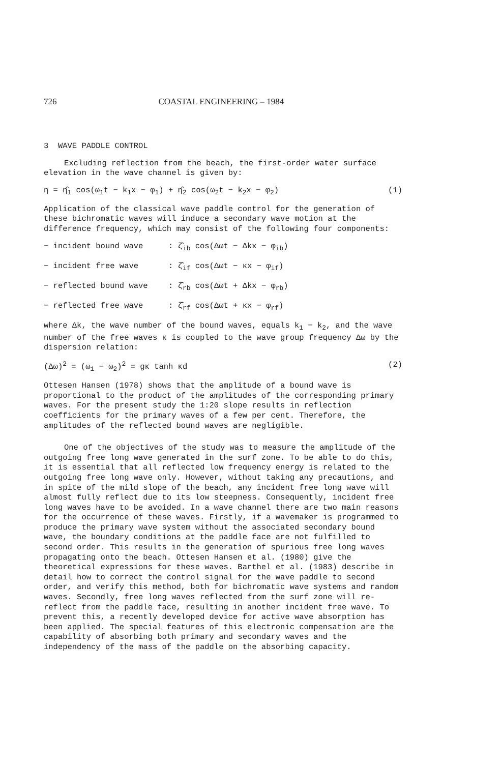726 COASTAL ENGINEERING – 1984
3 WAVE PADDLE CONTROL
Excluding reflection from the beach, the first-order water surface elevation in the wave channel is given by:
η = η̂<sub>1</sub> cos(ω<sub>1</sub>t − k<sub>1</sub>x − φ<sub>1</sub>) + η̂<sub>2</sub> cos(ω<sub>2</sub>t − k<sub>2</sub>x − φ<sub>2</sub>) (1)
Application of the classical wave paddle control for the generation of these bichromatic waves will induce a secondary wave motion at the difference frequency, which may consist of the following four components:
− incident bound wave: ζ̂<sub>ib</sub> cos(Δωt − Δkx − φ<sub>ib</sub>)
− incident free wave: ζ̂<sub>if</sub> cos(Δωt − κx − φ<sub>if</sub>)
− reflected bound wave: ζ̂<sub>rb</sub> cos(Δωt + Δkx − φ<sub>rb</sub>)
− reflected free wave: ζ̂<sub>rf</sub> cos(Δωt + κx − φ<sub>rf</sub>)
where Δk, the wave number of the bound waves, equals k<sub>1</sub> − k<sub>2</sub>, and the wave number of the free waves κ is coupled to the wave group frequency Δω by the dispersion relation:
(Δω)<sup>2</sup> = (ω<sub>1</sub> − ω<sub>2</sub>)<sup>2</sup> = gκ tanh κd (2)
Ottesen Hansen (1978) shows that the amplitude of a bound wave is proportional to the product of the amplitudes of the corresponding primary waves. For the present study the 1:20 slope results in reflection coefficients for the primary waves of a few per cent. Therefore, the amplitudes of the reflected bound waves are negligible.
One of the objectives of the study was to measure the amplitude of the outgoing free long wave generated in the surf zone. To be able to do this, it is essential that all reflected low frequency energy is related to the outgoing free long wave only. However, without taking any precautions, and in spite of the mild slope of the beach, any incident free long wave will almost fully reflect due to its low steepness. Consequently, incident free long waves have to be avoided. In a wave channel there are two main reasons for the occurrence of these waves. Firstly, if a wavemaker is programmed to produce the primary wave system without the associated secondary bound wave, the boundary conditions at the paddle face are not fulfilled to second order. This results in the generation of spurious free long waves propagating onto the beach. Ottesen Hansen et al. (1980) give the theoretical expressions for these waves. Barthel et al. (1983) describe in detail how to correct the control signal for the wave paddle to second order, and verify this method, both for bichromatic wave systems and random waves. Secondly, free long waves reflected from the surf zone will re-reflect from the paddle face, resulting in another incident free wave. To prevent this, a recently developed device for active wave absorption has been applied. The special features of this electronic compensation are the capability of absorbing both primary and secondary waves and the independency of the mass of the paddle on the absorbing capacity.